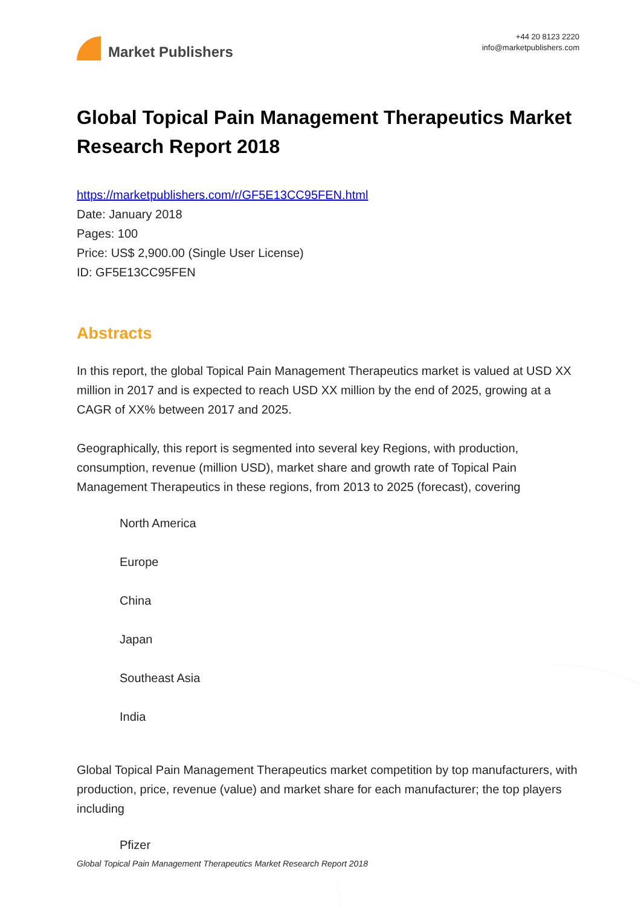Market Publishers
+44 20 8123 2220
info@marketpublishers.com
Global Topical Pain Management Therapeutics Market Research Report 2018
https://marketpublishers.com/r/GF5E13CC95FEN.html
Date: January 2018
Pages: 100
Price: US$ 2,900.00 (Single User License)
ID: GF5E13CC95FEN
Abstracts
In this report, the global Topical Pain Management Therapeutics market is valued at USD XX million in 2017 and is expected to reach USD XX million by the end of 2025, growing at a CAGR of XX% between 2017 and 2025.
Geographically, this report is segmented into several key Regions, with production, consumption, revenue (million USD), market share and growth rate of Topical Pain Management Therapeutics in these regions, from 2013 to 2025 (forecast), covering
North America
Europe
China
Japan
Southeast Asia
India
Global Topical Pain Management Therapeutics market competition by top manufacturers, with production, price, revenue (value) and market share for each manufacturer; the top players including
Pfizer
Global Topical Pain Management Therapeutics Market Research Report 2018